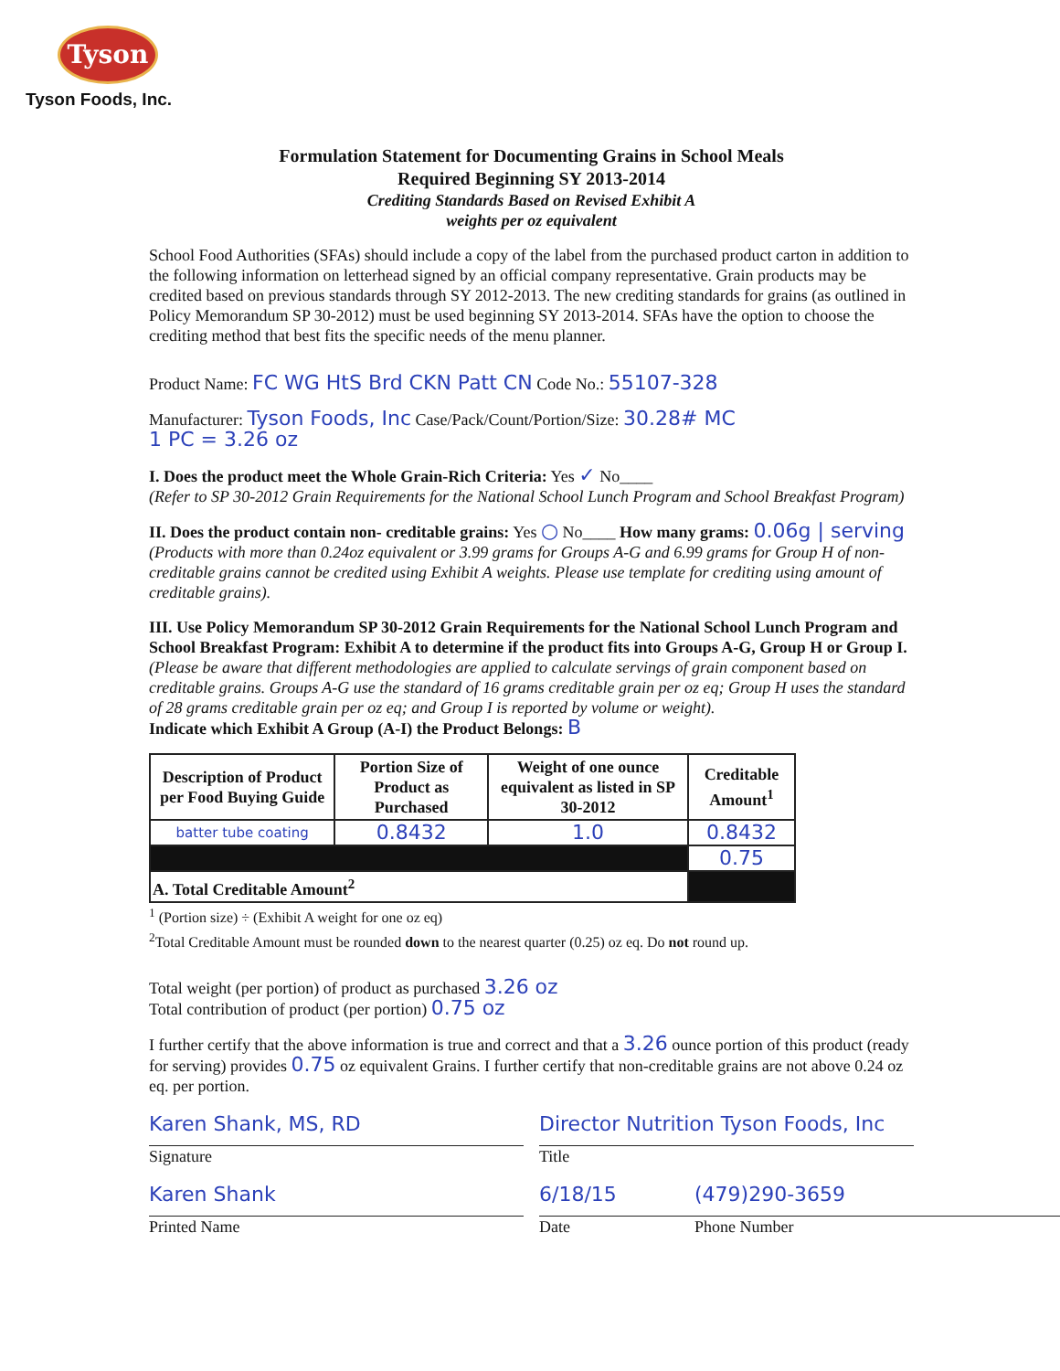Tyson
Tyson Foods, Inc.
Formulation Statement for Documenting Grains in School Meals
Required Beginning SY 2013-2014
Crediting Standards Based on Revised Exhibit A
weights per oz equivalent
School Food Authorities (SFAs) should include a copy of the label from the purchased product carton in addition to the following information on letterhead signed by an official company representative. Grain products may be credited based on previous standards through SY 2012-2013. The new crediting standards for grains (as outlined in Policy Memorandum SP 30-2012) must be used beginning SY 2013-2014. SFAs have the option to choose the crediting method that best fits the specific needs of the menu planner.
Product Name: FC WG HtS Brd CKN Patt CN Code No.: 55107-328
Manufacturer: Tyson Foods, Inc Case/Pack/Count/Portion/Size: 30.28# MC
1 PC = 3.26 oz
I. Does the product meet the Whole Grain-Rich Criteria: Yes ✓ No____
(Refer to SP 30-2012 Grain Requirements for the National School Lunch Program and School Breakfast Program)
II. Does the product contain non- creditable grains: Yes ○ No____ How many grams: 0.06g | serving
(Products with more than 0.24oz equivalent or 3.99 grams for Groups A-G and 6.99 grams for Group H of non-creditable grains cannot be credited using Exhibit A weights. Please use template for crediting using amount of creditable grains).
III. Use Policy Memorandum SP 30-2012 Grain Requirements for the National School Lunch Program and School Breakfast Program: Exhibit A to determine if the product fits into Groups A-G, Group H or Group I. (Please be aware that different methodologies are applied to calculate servings of grain component based on creditable grains. Groups A-G use the standard of 16 grams creditable grain per oz eq; Group H uses the standard of 28 grams creditable grain per oz eq; and Group I is reported by volume or weight).
Indicate which Exhibit A Group (A-I) the Product Belongs: B
| Description of Product per Food Buying Guide | Portion Size of Product as Purchased | Weight of one ounce equivalent as listed in SP 30-2012 | Creditable Amount<sup>1</sup> |
| --- | --- | --- | --- |
| batter tube coating | 0.8432 | 1.0 | 0.8432 |
| | | | 0.75 |
| A. Total Creditable Amount<sup>2</sup> | | | |
<sup>1</sup> (Portion size) ÷ (Exhibit A weight for one oz eq)
<sup>2</sup> Total Creditable Amount must be rounded down to the nearest quarter (0.25) oz eq. Do not round up.
Total weight (per portion) of product as purchased 3.26 oz
Total contribution of product (per portion) 0.75 oz
I further certify that the above information is true and correct and that a 3.26 ounce portion of this product (ready for serving) provides 0.75 oz equivalent Grains. I further certify that non-creditable grains are not above 0.24 oz eq. per portion.
Karen Shank, MS, RD
Signature
Director Nutrition Tyson Foods, Inc
Title
Karen Shank
Printed Name
6/18/15
Date
(479)290-3659
Phone Number